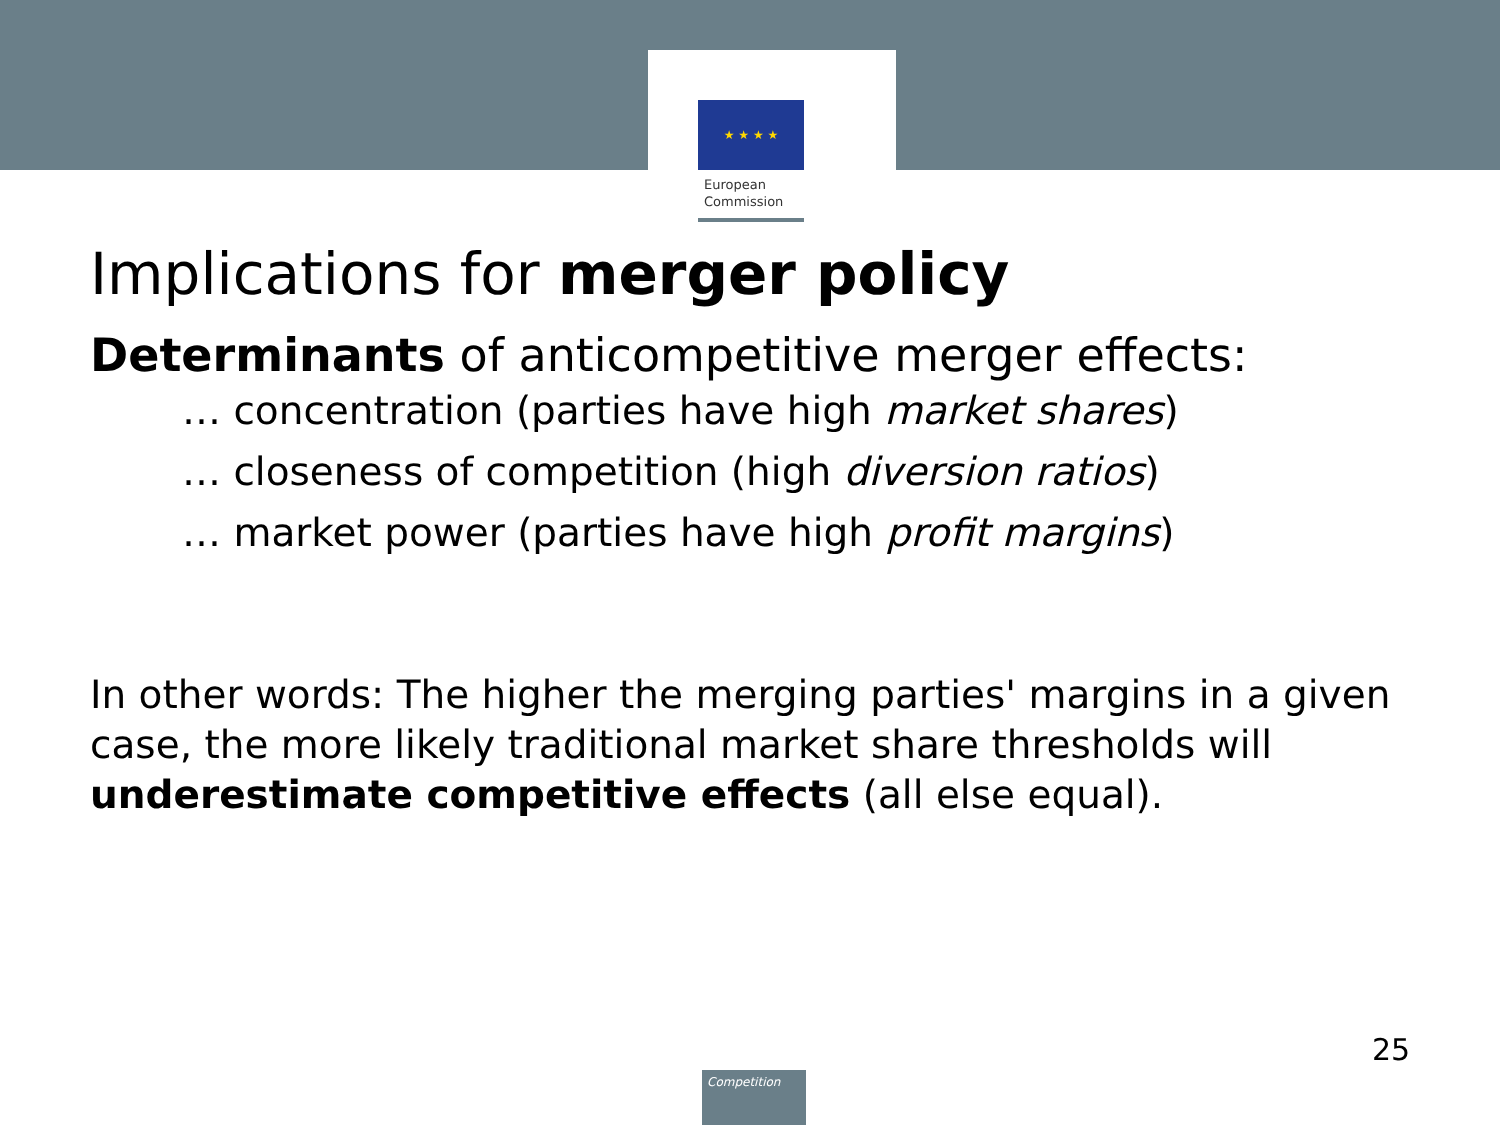★ ★ ★ ★
European
Commission
Implications for merger policy
Determinants of anticompetitive merger effects:
… concentration (parties have high market shares)
… closeness of competition (high diversion ratios)
… market power (parties have high profit margins)
In other words: The higher the merging parties' margins in a given case, the more likely traditional market share thresholds will underestimate competitive effects (all else equal).
25
Competition